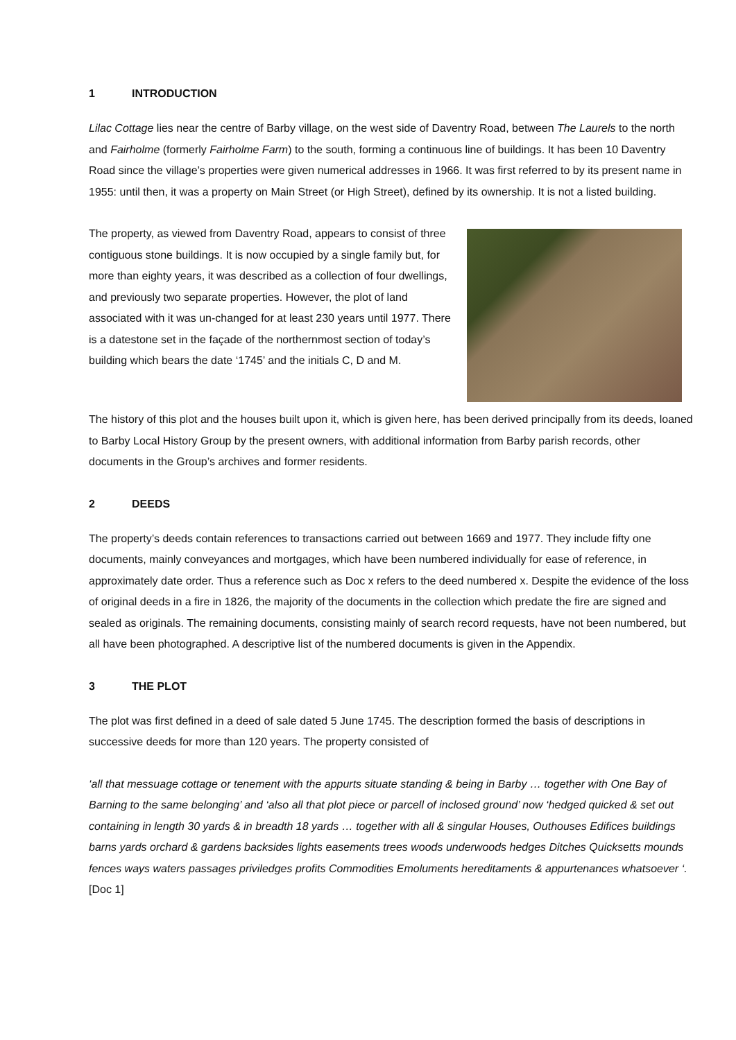1 INTRODUCTION
Lilac Cottage lies near the centre of Barby village, on the west side of Daventry Road, between The Laurels to the north and Fairholme (formerly Fairholme Farm) to the south, forming a continuous line of buildings. It has been 10 Daventry Road since the village’s properties were given numerical addresses in 1966. It was first referred to by its present name in 1955: until then, it was a property on Main Street (or High Street), defined by its ownership. It is not a listed building.
The property, as viewed from Daventry Road, appears to consist of three contiguous stone buildings. It is now occupied by a single family but, for more than eighty years, it was described as a collection of four dwellings, and previously two separate properties. However, the plot of land associated with it was un-changed for at least 230 years until 1977. There is a datestone set in the façade of the northernmost section of today’s building which bears the date ‘1745’ and the initials C, D and M.
The history of this plot and the houses built upon it, which is given here, has been derived principally from its deeds, loaned to Barby Local History Group by the present owners, with additional information from Barby parish records, other documents in the Group’s archives and former residents.
2 DEEDS
The property’s deeds contain references to transactions carried out between 1669 and 1977. They include fifty one documents, mainly conveyances and mortgages, which have been numbered individually for ease of reference, in approximately date order. Thus a reference such as Doc x refers to the deed numbered x. Despite the evidence of the loss of original deeds in a fire in 1826, the majority of the documents in the collection which predate the fire are signed and sealed as originals. The remaining documents, consisting mainly of search record requests, have not been numbered, but all have been photographed. A descriptive list of the numbered documents is given in the Appendix.
3 THE PLOT
The plot was first defined in a deed of sale dated 5 June 1745. The description formed the basis of descriptions in successive deeds for more than 120 years. The property consisted of
‘all that messuage cottage or tenement with the appurts situate standing & being in Barby … together with One Bay of Barning to the same belonging’ and ‘also all that plot piece or parcell of inclosed ground’ now ‘hedged quicked & set out containing in length 30 yards & in breadth 18 yards … together with all & singular Houses, Outhouses Edifices buildings barns yards orchard & gardens backsides lights easements trees woods underwoods hedges Ditches Quicksetts mounds fences ways waters passages priviledges profits Commodities Emoluments hereditaments & appurtenances whatsoever ‘. [Doc 1]